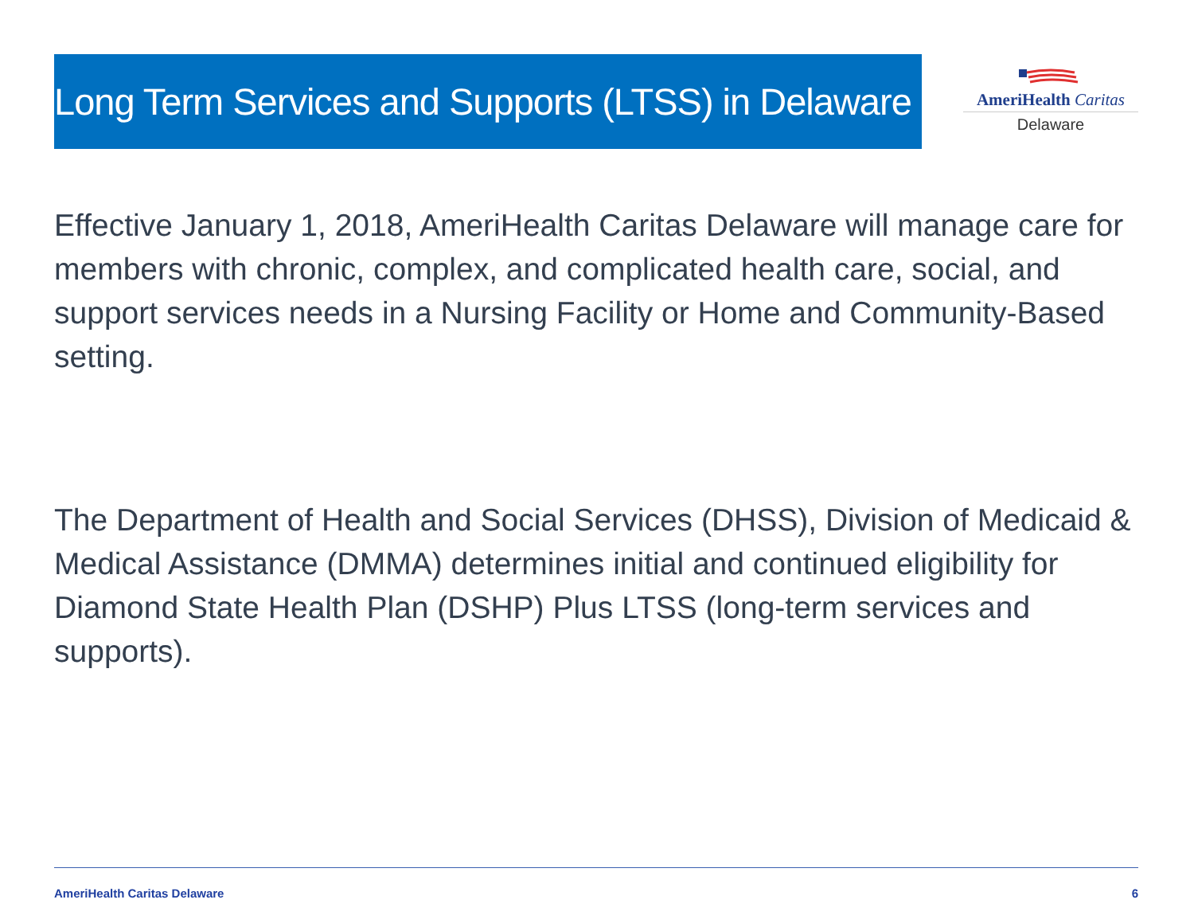Long Term Services and Supports (LTSS) in Delaware
AmeriHealth Caritas
Delaware
Effective January 1, 2018, AmeriHealth Caritas Delaware will manage care for members with chronic, complex, and complicated health care, social, and support services needs in a Nursing Facility or Home and Community-Based setting.
The Department of Health and Social Services (DHSS), Division of Medicaid & Medical Assistance (DMMA) determines initial and continued eligibility for Diamond State Health Plan (DSHP) Plus LTSS (long-term services and supports).
AmeriHealth Caritas Delaware 6